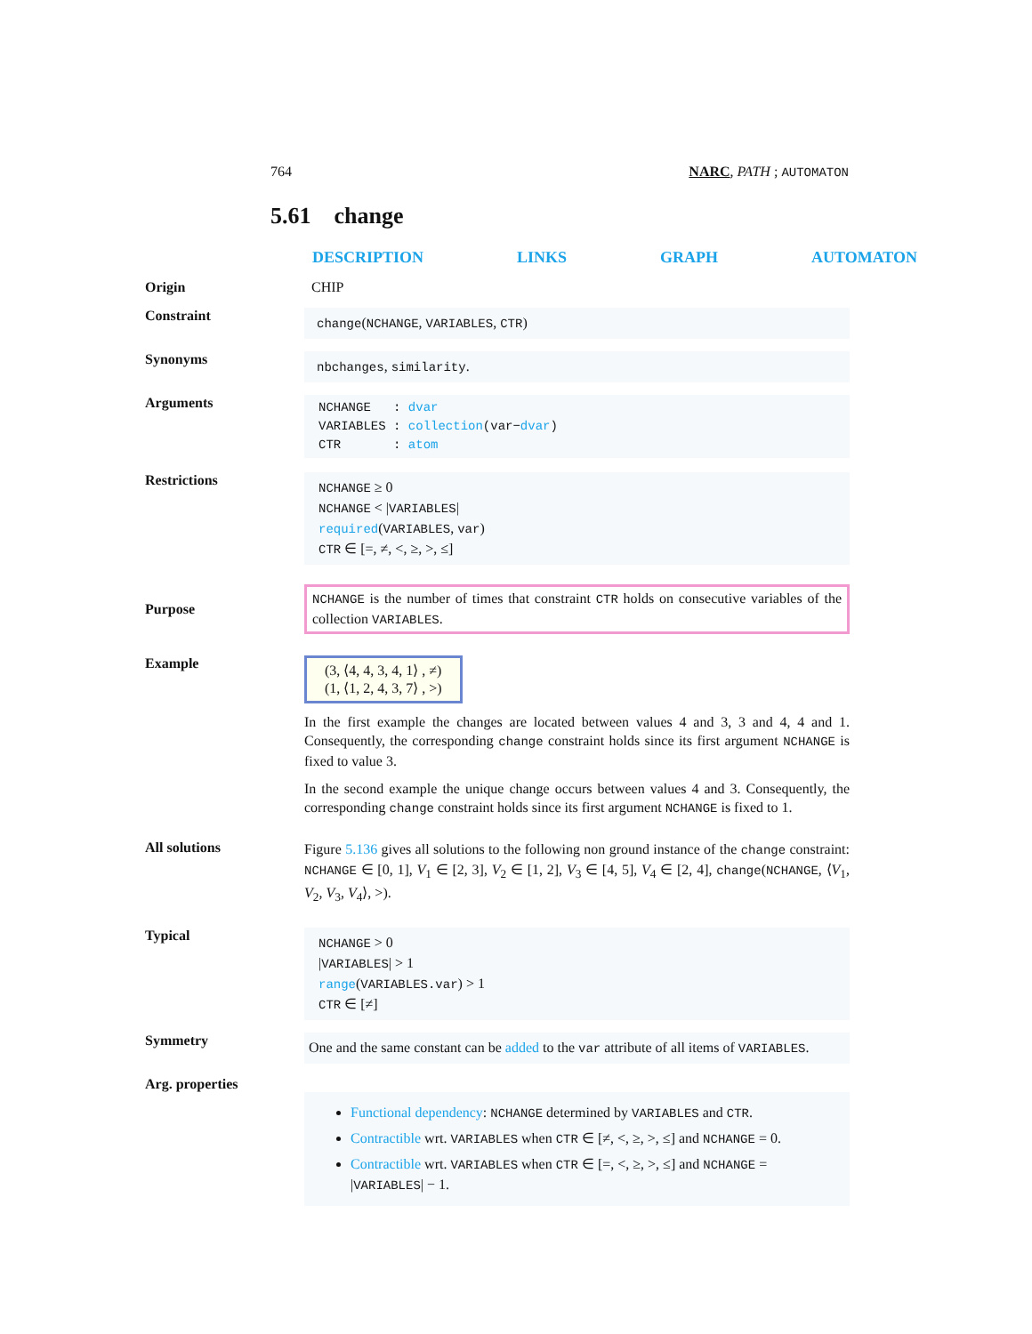764 NARC, PATH ; AUTOMATON
5.61 change
DESCRIPTION LINKS GRAPH AUTOMATON
Origin CHIP
Constraint
change(NCHANGE, VARIABLES, CTR)
Synonyms
nbchanges, similarity.
Arguments
NCHANGE : dvar
VARIABLES : collection(var−dvar)
CTR : atom
Restrictions
NCHANGE ≥ 0
NCHANGE < |VARIABLES|
required(VARIABLES, var)
CTR ∈ [=, ≠, <, ≥, >, ≤]
Purpose
NCHANGE is the number of times that constraint CTR holds on consecutive variables of the collection VARIABLES.
Example
(3, ⟨4, 4, 3, 4, 1⟩ , ≠)
(1, ⟨1, 2, 4, 3, 7⟩ , >)
In the first example the changes are located between values 4 and 3, 3 and 4, 4 and 1. Consequently, the corresponding change constraint holds since its first argument NCHANGE is fixed to value 3.
In the second example the unique change occurs between values 4 and 3. Consequently, the corresponding change constraint holds since its first argument NCHANGE is fixed to 1.
All solutions
Figure 5.136 gives all solutions to the following non ground instance of the change constraint: NCHANGE ∈ [0, 1], V<sub>1</sub> ∈ [2, 3], V<sub>2</sub> ∈ [1, 2], V<sub>3</sub> ∈ [4, 5], V<sub>4</sub> ∈ [2, 4], change(NCHANGE, ⟨V<sub>1</sub>, V<sub>2</sub>, V<sub>3</sub>, V<sub>4</sub>⟩, >).
Typical
NCHANGE > 0
|VARIABLES| > 1
range(VARIABLES.var) > 1
CTR ∈ [≠]
Symmetry
One and the same constant can be added to the var attribute of all items of VARIABLES.
Arg. properties
Functional dependency: NCHANGE determined by VARIABLES and CTR.
Contractible wrt. VARIABLES when CTR ∈ [≠, <, ≥, >, ≤] and NCHANGE = 0.
Contractible wrt. VARIABLES when CTR ∈ [=, <, ≥, >, ≤] and NCHANGE = |VARIABLES| − 1.